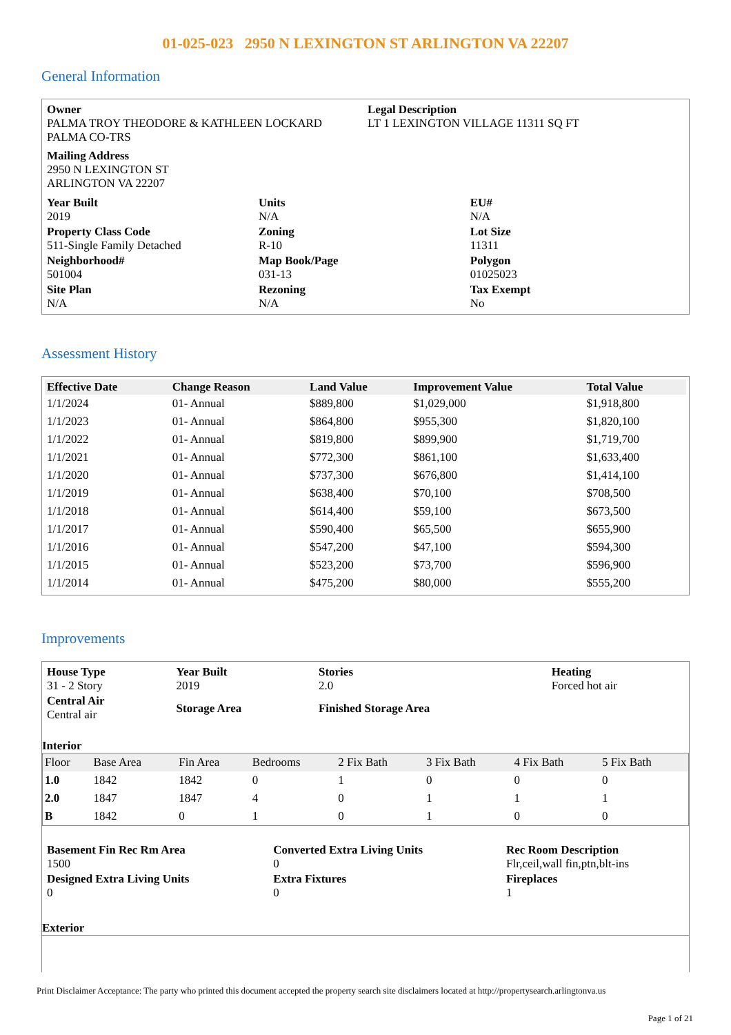01-025-023 2950 N LEXINGTON ST ARLINGTON VA 22207
General Information
| Owner PALMA TROY THEODORE & KATHLEEN LOCKARD PALMA CO-TRS | Legal Description LT 1 LEXINGTON VILLAGE 11311 SQ FT |
| Mailing Address 2950 N LEXINGTON ST ARLINGTON VA 22207 | |
| Year Built 2019 | Units N/A | EU# N/A |
| Property Class Code 511-Single Family Detached | Zoning R-10 | Lot Size 11311 |
| Neighborhood# 501004 | Map Book/Page 031-13 | Polygon 01025023 |
| Site Plan N/A | Rezoning N/A | Tax Exempt No |
Assessment History
| Effective Date | Change Reason | Land Value | Improvement Value | Total Value |
| --- | --- | --- | --- | --- |
| 1/1/2024 | 01- Annual | $889,800 | $1,029,000 | $1,918,800 |
| 1/1/2023 | 01- Annual | $864,800 | $955,300 | $1,820,100 |
| 1/1/2022 | 01- Annual | $819,800 | $899,900 | $1,719,700 |
| 1/1/2021 | 01- Annual | $772,300 | $861,100 | $1,633,400 |
| 1/1/2020 | 01- Annual | $737,300 | $676,800 | $1,414,100 |
| 1/1/2019 | 01- Annual | $638,400 | $70,100 | $708,500 |
| 1/1/2018 | 01- Annual | $614,400 | $59,100 | $673,500 |
| 1/1/2017 | 01- Annual | $590,400 | $65,500 | $655,900 |
| 1/1/2016 | 01- Annual | $547,200 | $47,100 | $594,300 |
| 1/1/2015 | 01- Annual | $523,200 | $73,700 | $596,900 |
| 1/1/2014 | 01- Annual | $475,200 | $80,000 | $555,200 |
Improvements
| House Type 31 - 2 Story | Year Built 2019 | Stories 2.0 | Heating Forced hot air |
| Central Air Central air | Storage Area | Finished Storage Area | |
Interior
| Floor | Base Area | Fin Area | Bedrooms | 2 Fix Bath | 3 Fix Bath | 4 Fix Bath | 5 Fix Bath |
| 1.0 | 1842 | 1842 | 0 | 1 | 0 | 0 | 0 |
| 2.0 | 1847 | 1847 | 4 | 0 | 1 | 1 | 1 |
| B | 1842 | 0 | 1 | 0 | 1 | 0 | 0 |
| Basement Fin Rec Rm Area 1500 | Converted Extra Living Units 0 | Rec Room Description Flr,ceil,wall fin,ptn,blt-ins |
| Designed Extra Living Units 0 | Extra Fixtures 0 | Fireplaces 1 |
Exterior
Print Disclaimer Acceptance: The party who printed this document accepted the property search site disclaimers located at http://propertysearch.arlingtonva.us
Page 1 of 21